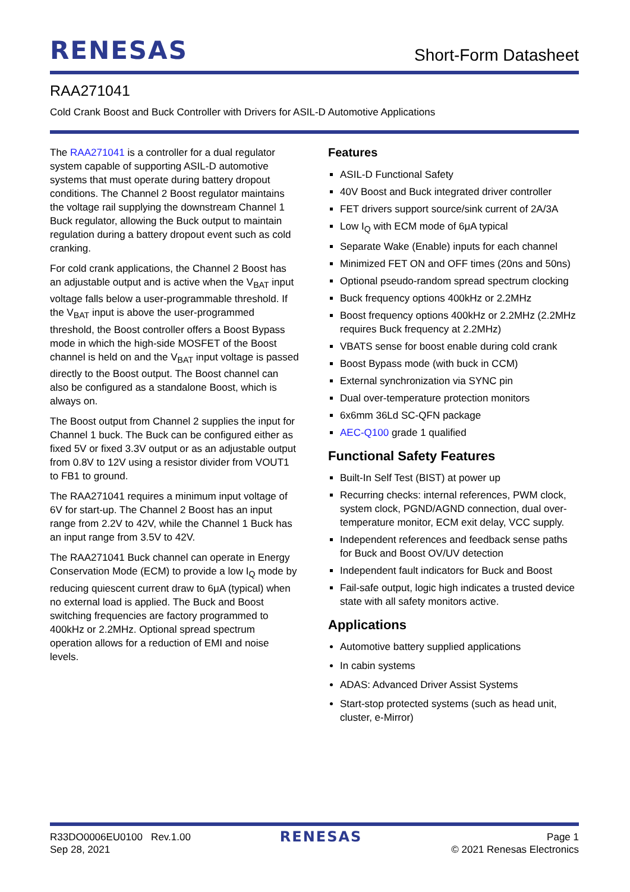RENESAS
Short-Form Datasheet
RAA271041
Cold Crank Boost and Buck Controller with Drivers for ASIL-D Automotive Applications
The RAA271041 is a controller for a dual regulator system capable of supporting ASIL-D automotive systems that must operate during battery dropout conditions. The Channel 2 Boost regulator maintains the voltage rail supplying the downstream Channel 1 Buck regulator, allowing the Buck output to maintain regulation during a battery dropout event such as cold cranking.
For cold crank applications, the Channel 2 Boost has an adjustable output and is active when the V<sub>BAT</sub> input voltage falls below a user-programmable threshold. If the V<sub>BAT</sub> input is above the user-programmed threshold, the Boost controller offers a Boost Bypass mode in which the high-side MOSFET of the Boost channel is held on and the V<sub>BAT</sub> input voltage is passed directly to the Boost output. The Boost channel can also be configured as a standalone Boost, which is always on.
The Boost output from Channel 2 supplies the input for Channel 1 buck. The Buck can be configured either as fixed 5V or fixed 3.3V output or as an adjustable output from 0.8V to 12V using a resistor divider from VOUT1 to FB1 to ground.
The RAA271041 requires a minimum input voltage of 6V for start-up. The Channel 2 Boost has an input range from 2.2V to 42V, while the Channel 1 Buck has an input range from 3.5V to 42V.
The RAA271041 Buck channel can operate in Energy Conservation Mode (ECM) to provide a low I<sub>Q</sub> mode by reducing quiescent current draw to 6μA (typical) when no external load is applied. The Buck and Boost switching frequencies are factory programmed to 400kHz or 2.2MHz. Optional spread spectrum operation allows for a reduction of EMI and noise levels.
Features
ASIL-D Functional Safety
40V Boost and Buck integrated driver controller
FET drivers support source/sink current of 2A/3A
Low I<sub>Q</sub> with ECM mode of 6μA typical
Separate Wake (Enable) inputs for each channel
Minimized FET ON and OFF times (20ns and 50ns)
Optional pseudo-random spread spectrum clocking
Buck frequency options 400kHz or 2.2MHz
Boost frequency options 400kHz or 2.2MHz (2.2MHz requires Buck frequency at 2.2MHz)
VBATS sense for boost enable during cold crank
Boost Bypass mode (with buck in CCM)
External synchronization via SYNC pin
Dual over-temperature protection monitors
6x6mm 36Ld SC-QFN package
AEC-Q100 grade 1 qualified
Functional Safety Features
Built-In Self Test (BIST) at power up
Recurring checks: internal references, PWM clock, system clock, PGND/AGND connection, dual over-temperature monitor, ECM exit delay, VCC supply.
Independent references and feedback sense paths for Buck and Boost OV/UV detection
Independent fault indicators for Buck and Boost
Fail-safe output, logic high indicates a trusted device state with all safety monitors active.
Applications
Automotive battery supplied applications
In cabin systems
ADAS: Advanced Driver Assist Systems
Start-stop protected systems (such as head unit, cluster, e-Mirror)
R33DO0006EU0100 Rev.1.00
Sep 28, 2021
RENESAS
Page 1
© 2021 Renesas Electronics